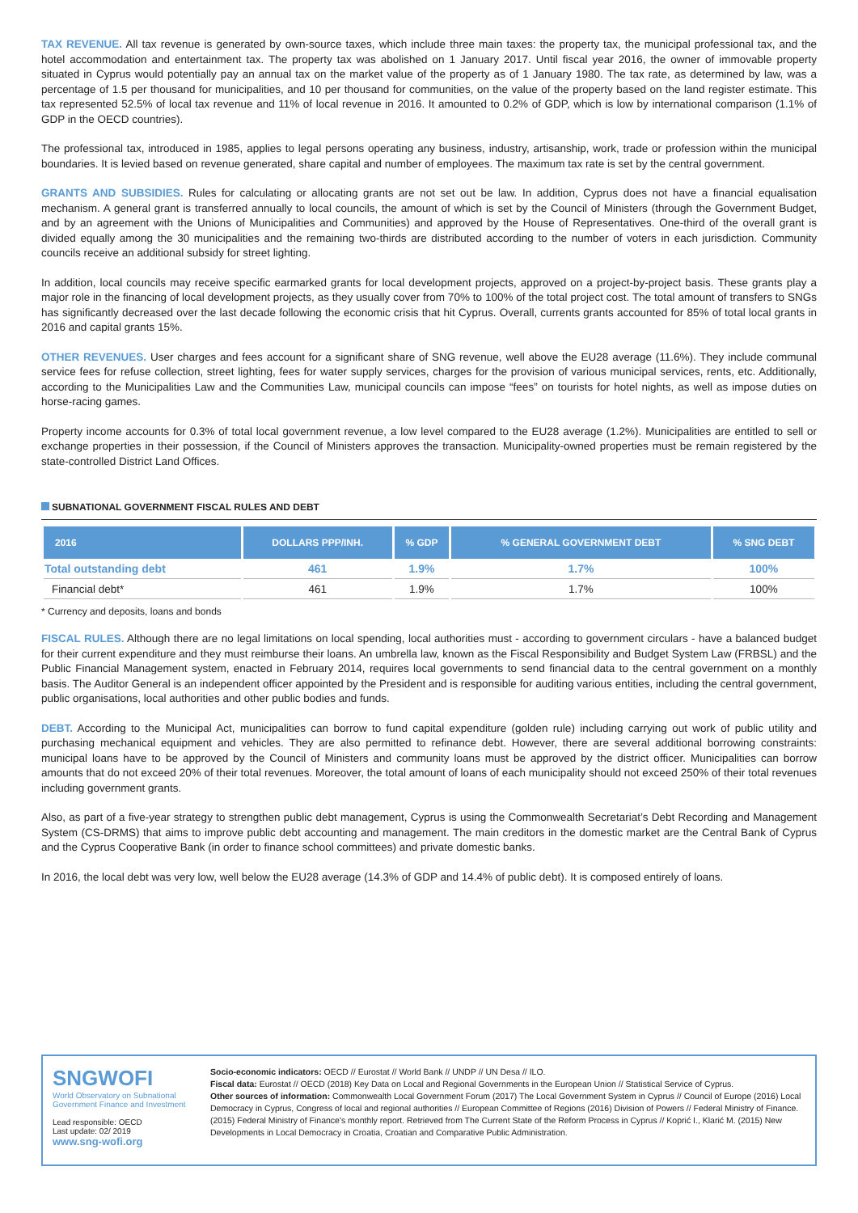TAX REVENUE. All tax revenue is generated by own-source taxes, which include three main taxes: the property tax, the municipal professional tax, and the hotel accommodation and entertainment tax. The property tax was abolished on 1 January 2017. Until fiscal year 2016, the owner of immovable property situated in Cyprus would potentially pay an annual tax on the market value of the property as of 1 January 1980. The tax rate, as determined by law, was a percentage of 1.5 per thousand for municipalities, and 10 per thousand for communities, on the value of the property based on the land register estimate. This tax represented 52.5% of local tax revenue and 11% of local revenue in 2016. It amounted to 0.2% of GDP, which is low by international comparison (1.1% of GDP in the OECD countries).
The professional tax, introduced in 1985, applies to legal persons operating any business, industry, artisanship, work, trade or profession within the municipal boundaries. It is levied based on revenue generated, share capital and number of employees. The maximum tax rate is set by the central government.
GRANTS AND SUBSIDIES. Rules for calculating or allocating grants are not set out be law. In addition, Cyprus does not have a financial equalisation mechanism. A general grant is transferred annually to local councils, the amount of which is set by the Council of Ministers (through the Government Budget, and by an agreement with the Unions of Municipalities and Communities) and approved by the House of Representatives. One-third of the overall grant is divided equally among the 30 municipalities and the remaining two-thirds are distributed according to the number of voters in each jurisdiction. Community councils receive an additional subsidy for street lighting.
In addition, local councils may receive specific earmarked grants for local development projects, approved on a project-by-project basis. These grants play a major role in the financing of local development projects, as they usually cover from 70% to 100% of the total project cost. The total amount of transfers to SNGs has significantly decreased over the last decade following the economic crisis that hit Cyprus. Overall, currents grants accounted for 85% of total local grants in 2016 and capital grants 15%.
OTHER REVENUES. User charges and fees account for a significant share of SNG revenue, well above the EU28 average (11.6%). They include communal service fees for refuse collection, street lighting, fees for water supply services, charges for the provision of various municipal services, rents, etc. Additionally, according to the Municipalities Law and the Communities Law, municipal councils can impose “fees” on tourists for hotel nights, as well as impose duties on horse-racing games.
Property income accounts for 0.3% of total local government revenue, a low level compared to the EU28 average (1.2%). Municipalities are entitled to sell or exchange properties in their possession, if the Council of Ministers approves the transaction. Municipality-owned properties must be remain registered by the state-controlled District Land Offices.
SUBNATIONAL GOVERNMENT FISCAL RULES AND DEBT
| 2016 | DOLLARS PPP/INH. | % GDP | % GENERAL GOVERNMENT DEBT | % SNG DEBT |
| --- | --- | --- | --- | --- |
| Total outstanding debt | 461 | 1.9% | 1.7% | 100% |
| Financial debt* | 461 | 1.9% | 1.7% | 100% |
* Currency and deposits, loans and bonds
FISCAL RULES. Although there are no legal limitations on local spending, local authorities must - according to government circulars - have a balanced budget for their current expenditure and they must reimburse their loans. An umbrella law, known as the Fiscal Responsibility and Budget System Law (FRBSL) and the Public Financial Management system, enacted in February 2014, requires local governments to send financial data to the central government on a monthly basis. The Auditor General is an independent officer appointed by the President and is responsible for auditing various entities, including the central government, public organisations, local authorities and other public bodies and funds.
DEBT. According to the Municipal Act, municipalities can borrow to fund capital expenditure (golden rule) including carrying out work of public utility and purchasing mechanical equipment and vehicles. They are also permitted to refinance debt. However, there are several additional borrowing constraints: municipal loans have to be approved by the Council of Ministers and community loans must be approved by the district officer. Municipalities can borrow amounts that do not exceed 20% of their total revenues. Moreover, the total amount of loans of each municipality should not exceed 250% of their total revenues including government grants.
Also, as part of a five-year strategy to strengthen public debt management, Cyprus is using the Commonwealth Secretariat’s Debt Recording and Management System (CS-DRMS) that aims to improve public debt accounting and management. The main creditors in the domestic market are the Central Bank of Cyprus and the Cyprus Cooperative Bank (in order to finance school committees) and private domestic banks.
In 2016, the local debt was very low, well below the EU28 average (14.3% of GDP and 14.4% of public debt). It is composed entirely of loans.
SNGWOFI
World Observatory on Subnational Government Finance and Investment
Lead responsible: OECD
Last update: 02/ 2019
www.sng-wofi.org
Socio-economic indicators: OECD // Eurostat // World Bank // UNDP // UN Desa // ILO.
Fiscal data: Eurostat // OECD (2018) Key Data on Local and Regional Governments in the European Union // Statistical Service of Cyprus.
Other sources of information: Commonwealth Local Government Forum (2017) The Local Government System in Cyprus // Council of Europe (2016) Local Democracy in Cyprus, Congress of local and regional authorities // European Committee of Regions (2016) Division of Powers // Federal Ministry of Finance. (2015) Federal Ministry of Finance's monthly report. Retrieved from The Current State of the Reform Process in Cyprus // Koprić I., Klarić M. (2015) New Developments in Local Democracy in Croatia, Croatian and Comparative Public Administration.